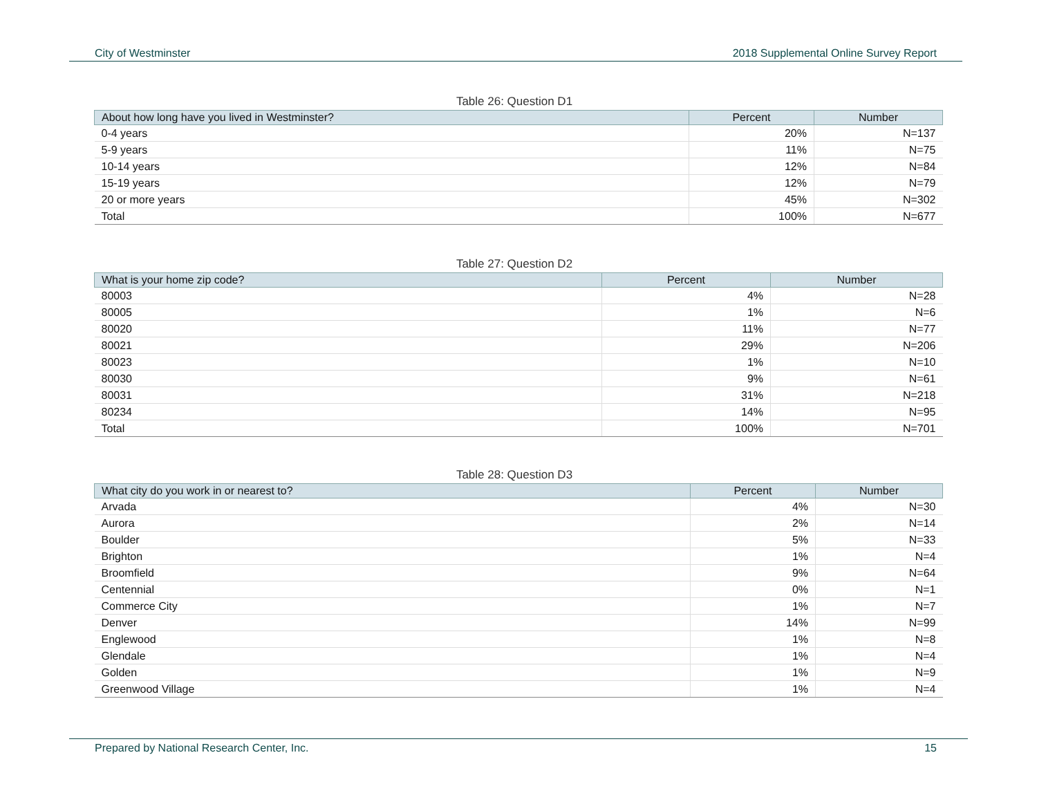City of Westminster 2018 Supplemental Online Survey Report
Table 26: Question D1
| About how long have you lived in Westminster? | Percent | Number |
| --- | --- | --- |
| 0-4 years | 20% | N=137 |
| 5-9 years | 11% | N=75 |
| 10-14 years | 12% | N=84 |
| 15-19 years | 12% | N=79 |
| 20 or more years | 45% | N=302 |
| Total | 100% | N=677 |
Table 27: Question D2
| What is your home zip code? | Percent | Number |
| --- | --- | --- |
| 80003 | 4% | N=28 |
| 80005 | 1% | N=6 |
| 80020 | 11% | N=77 |
| 80021 | 29% | N=206 |
| 80023 | 1% | N=10 |
| 80030 | 9% | N=61 |
| 80031 | 31% | N=218 |
| 80234 | 14% | N=95 |
| Total | 100% | N=701 |
Table 28: Question D3
| What city do you work in or nearest to? | Percent | Number |
| --- | --- | --- |
| Arvada | 4% | N=30 |
| Aurora | 2% | N=14 |
| Boulder | 5% | N=33 |
| Brighton | 1% | N=4 |
| Broomfield | 9% | N=64 |
| Centennial | 0% | N=1 |
| Commerce City | 1% | N=7 |
| Denver | 14% | N=99 |
| Englewood | 1% | N=8 |
| Glendale | 1% | N=4 |
| Golden | 1% | N=9 |
| Greenwood Village | 1% | N=4 |
Prepared by National Research Center, Inc. 15